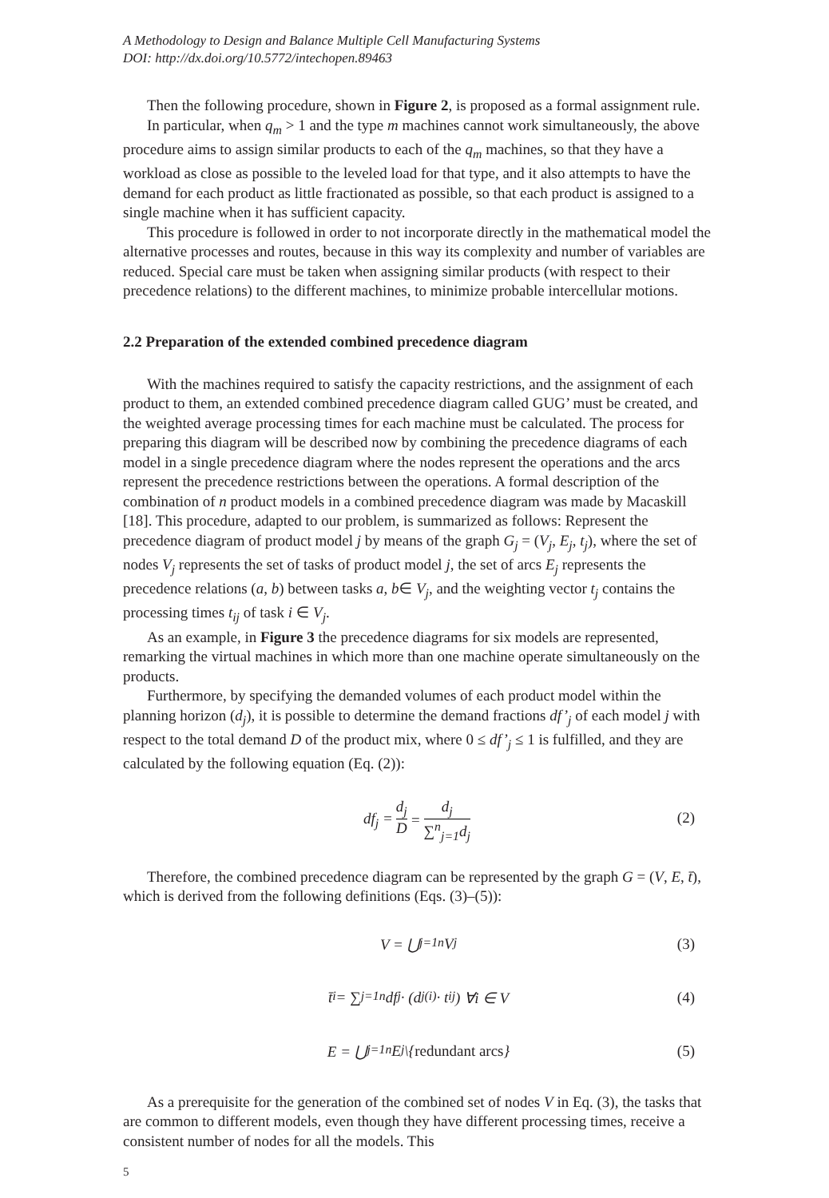A Methodology to Design and Balance Multiple Cell Manufacturing Systems
DOI: http://dx.doi.org/10.5772/intechopen.89463
Then the following procedure, shown in Figure 2, is proposed as a formal assignment rule.
In particular, when q<sub>m</sub> > 1 and the type m machines cannot work simultaneously, the above procedure aims to assign similar products to each of the q<sub>m</sub> machines, so that they have a workload as close as possible to the leveled load for that type, and it also attempts to have the demand for each product as little fractionated as possible, so that each product is assigned to a single machine when it has sufficient capacity.
This procedure is followed in order to not incorporate directly in the mathematical model the alternative processes and routes, because in this way its complexity and number of variables are reduced. Special care must be taken when assigning similar products (with respect to their precedence relations) to the different machines, to minimize probable intercellular motions.
2.2 Preparation of the extended combined precedence diagram
With the machines required to satisfy the capacity restrictions, and the assignment of each product to them, an extended combined precedence diagram called GUG’ must be created, and the weighted average processing times for each machine must be calculated. The process for preparing this diagram will be described now by combining the precedence diagrams of each model in a single precedence diagram where the nodes represent the operations and the arcs represent the precedence restrictions between the operations. A formal description of the combination of n product models in a combined precedence diagram was made by Macaskill [18]. This procedure, adapted to our problem, is summarized as follows: Represent the precedence diagram of product model j by means of the graph G<sub>j</sub> = (V<sub>j</sub>, E<sub>j</sub>, t<sub>j</sub>), where the set of nodes V<sub>j</sub> represents the set of tasks of product model j, the set of arcs E<sub>j</sub> represents the precedence relations (a, b) between tasks a, b∈ V<sub>j</sub>, and the weighting vector t<sub>j</sub> contains the processing times t<sub>ij</sub> of task i ∈ V<sub>j</sub>.
As an example, in Figure 3 the precedence diagrams for six models are represented, remarking the virtual machines in which more than one machine operate simultaneously on the products.
Furthermore, by specifying the demanded volumes of each product model within the planning horizon (d<sub>j</sub>), it is possible to determine the demand fractions df’<sub>j</sub> of each model j with respect to the total demand D of the product mix, where 0 ≤ df’<sub>j</sub> ≤ 1 is fulfilled, and they are calculated by the following equation (Eq. (2)):
df<sub>j</sub> = d<sub>j</sub> D = d<sub>j</sub> ∑<sup>n</sup><sub>j=1</sub>d<sub>j</sub>
(2)
Therefore, the combined precedence diagram can be represented by the graph G = (V, E, t̄), which is derived from the following definitions (Eqs. (3)–(5)):
V = ⋃<sub>j=1</sub><sup>n</sup> V<sub>j</sub> (3)
t̄<sub>i</sub> = ∑<sub>j=1</sub><sup>n</sup> df<sub>j</sub> · (d<sub>j</sub><sup>(i)</sup> · t<sub>ij</sub>) ∀i ∈ V (4)
E = ⋃<sub>j=1</sub><sup>n</sup> E<sub>j</sub>\{ redundant arcs } (5)
As a prerequisite for the generation of the combined set of nodes V in Eq. (3), the tasks that are common to different models, even though they have different processing times, receive a consistent number of nodes for all the models. This
5